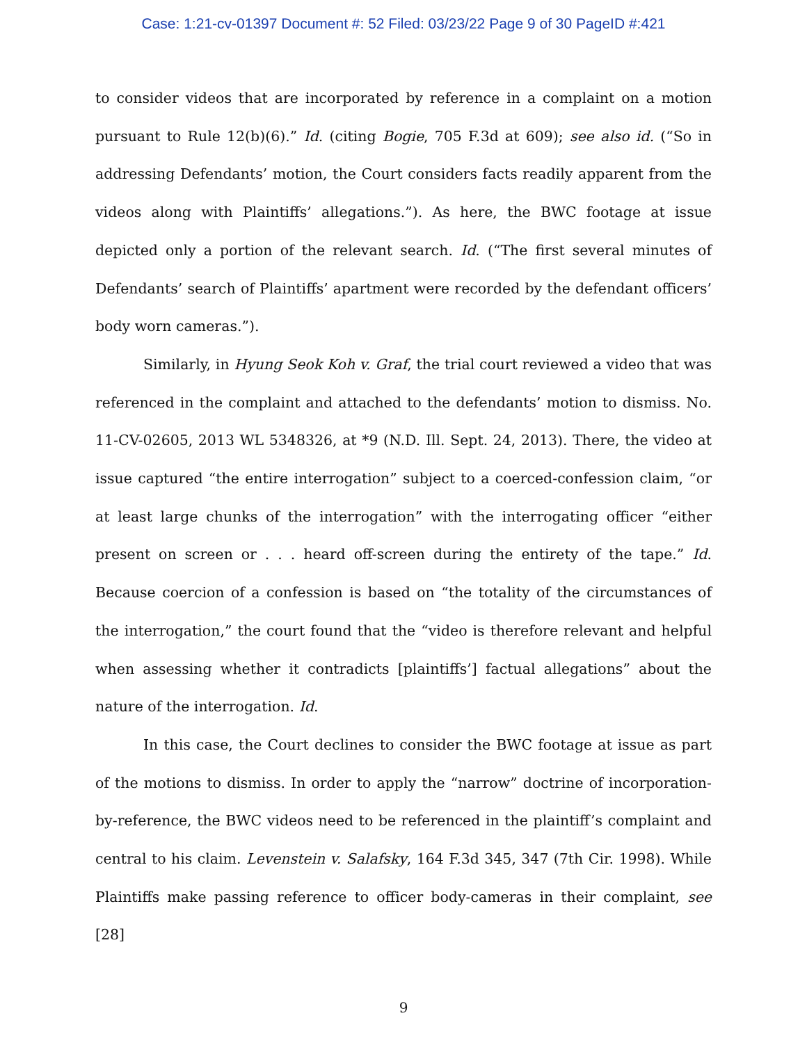Case: 1:21-cv-01397 Document #: 52 Filed: 03/23/22 Page 9 of 30 PageID #:421
to consider videos that are incorporated by reference in a complaint on a motion pursuant to Rule 12(b)(6).” Id. (citing Bogie, 705 F.3d at 609); see also id. (“So in addressing Defendants’ motion, the Court considers facts readily apparent from the videos along with Plaintiffs’ allegations.”). As here, the BWC footage at issue depicted only a portion of the relevant search. Id. (“The first several minutes of Defendants’ search of Plaintiffs’ apartment were recorded by the defendant officers’ body worn cameras.”).
Similarly, in Hyung Seok Koh v. Graf, the trial court reviewed a video that was referenced in the complaint and attached to the defendants’ motion to dismiss. No. 11-CV-02605, 2013 WL 5348326, at *9 (N.D. Ill. Sept. 24, 2013). There, the video at issue captured “the entire interrogation” subject to a coerced-confession claim, “or at least large chunks of the interrogation” with the interrogating officer “either present on screen or . . . heard off-screen during the entirety of the tape.” Id. Because coercion of a confession is based on “the totality of the circumstances of the interrogation,” the court found that the “video is therefore relevant and helpful when assessing whether it contradicts [plaintiffs’] factual allegations” about the nature of the interrogation. Id.
In this case, the Court declines to consider the BWC footage at issue as part of the motions to dismiss. In order to apply the “narrow” doctrine of incorporation-by-reference, the BWC videos need to be referenced in the plaintiff’s complaint and central to his claim. Levenstein v. Salafsky, 164 F.3d 345, 347 (7th Cir. 1998). While Plaintiffs make passing reference to officer body-cameras in their complaint, see [28]
9